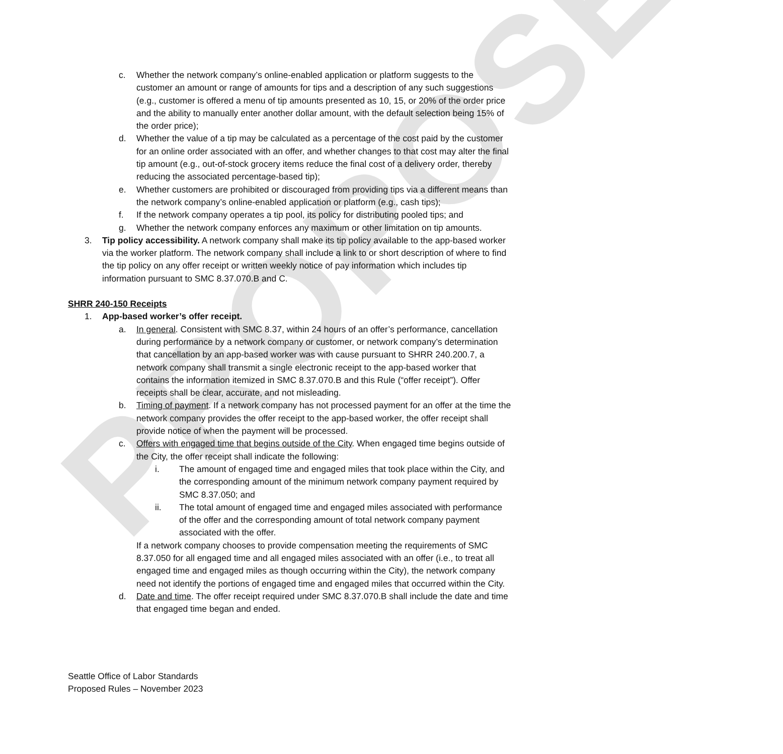PROPOSED
c. Whether the network company’s online-enabled application or platform suggests to the customer an amount or range of amounts for tips and a description of any such suggestions (e.g., customer is offered a menu of tip amounts presented as 10, 15, or 20% of the order price and the ability to manually enter another dollar amount, with the default selection being 15% of the order price);
d. Whether the value of a tip may be calculated as a percentage of the cost paid by the customer for an online order associated with an offer, and whether changes to that cost may alter the final tip amount (e.g., out-of-stock grocery items reduce the final cost of a delivery order, thereby reducing the associated percentage-based tip);
e. Whether customers are prohibited or discouraged from providing tips via a different means than the network company’s online-enabled application or platform (e.g., cash tips);
f. If the network company operates a tip pool, its policy for distributing pooled tips; and
g. Whether the network company enforces any maximum or other limitation on tip amounts.
3. Tip policy accessibility. A network company shall make its tip policy available to the app-based worker via the worker platform. The network company shall include a link to or short description of where to find the tip policy on any offer receipt or written weekly notice of pay information which includes tip information pursuant to SMC 8.37.070.B and C.
SHRR 240-150 Receipts
1. App-based worker’s offer receipt.
a. In general. Consistent with SMC 8.37, within 24 hours of an offer’s performance, cancellation during performance by a network company or customer, or network company’s determination that cancellation by an app-based worker was with cause pursuant to SHRR 240.200.7, a network company shall transmit a single electronic receipt to the app-based worker that contains the information itemized in SMC 8.37.070.B and this Rule (“offer receipt”). Offer receipts shall be clear, accurate, and not misleading.
b. Timing of payment. If a network company has not processed payment for an offer at the time the network company provides the offer receipt to the app-based worker, the offer receipt shall provide notice of when the payment will be processed.
c. Offers with engaged time that begins outside of the City. When engaged time begins outside of the City, the offer receipt shall indicate the following:
i. The amount of engaged time and engaged miles that took place within the City, and the corresponding amount of the minimum network company payment required by SMC 8.37.050; and
ii. The total amount of engaged time and engaged miles associated with performance of the offer and the corresponding amount of total network company payment associated with the offer.
If a network company chooses to provide compensation meeting the requirements of SMC 8.37.050 for all engaged time and all engaged miles associated with an offer (i.e., to treat all engaged time and engaged miles as though occurring within the City), the network company need not identify the portions of engaged time and engaged miles that occurred within the City.
d. Date and time. The offer receipt required under SMC 8.37.070.B shall include the date and time that engaged time began and ended.
Seattle Office of Labor Standards
Proposed Rules – November 2023